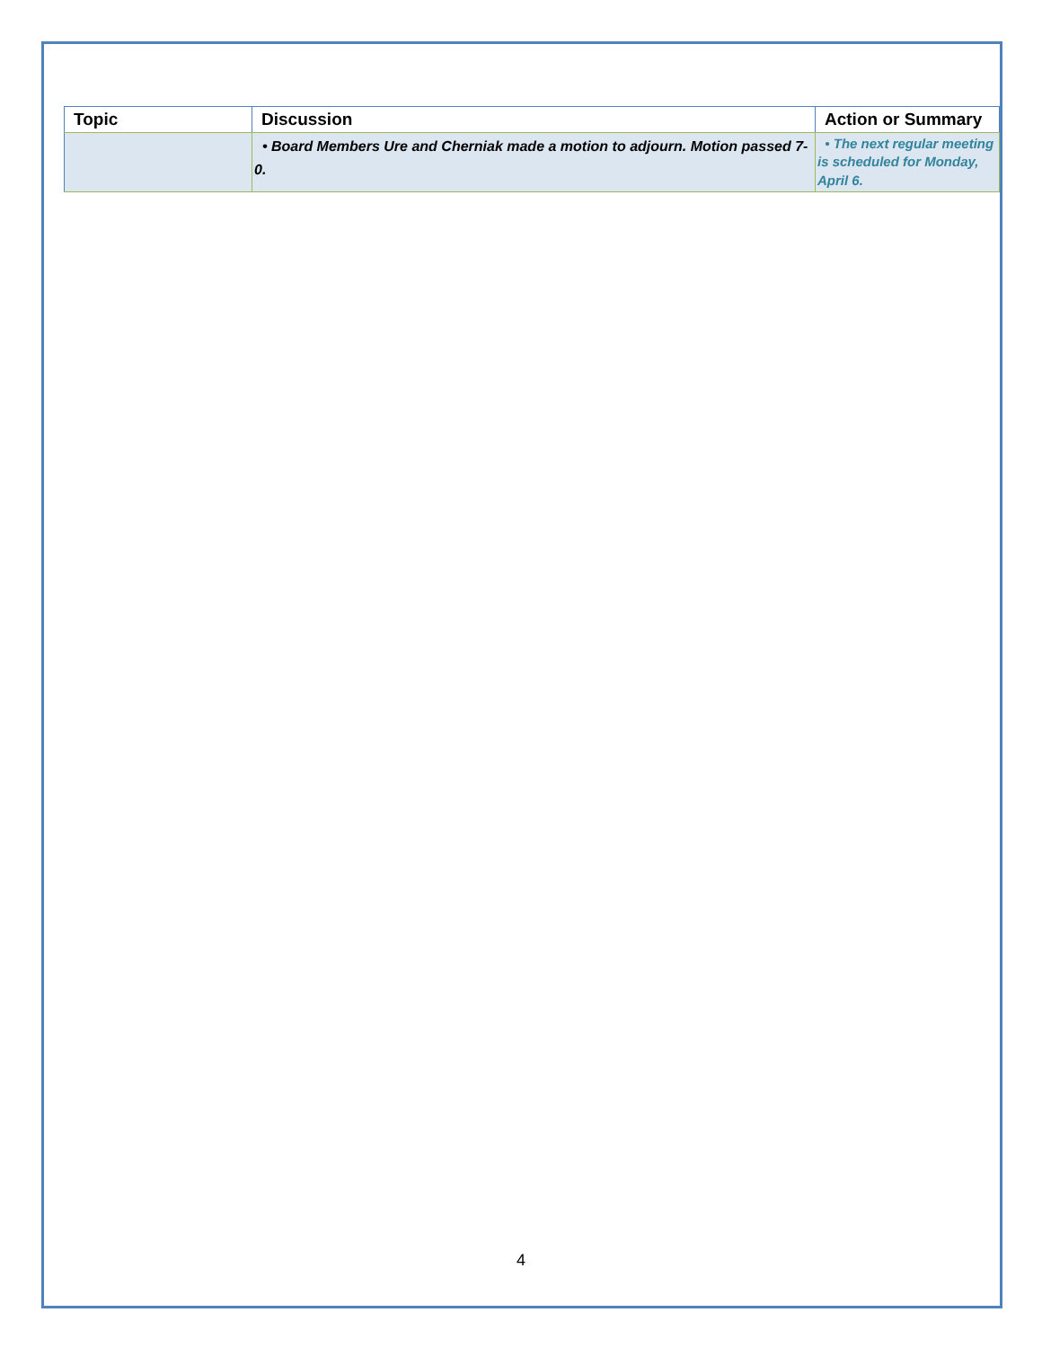| Topic | Discussion | Action or Summary |
| --- | --- | --- |
| | • Board Members Ure and Cherniak made a motion to adjourn. Motion passed 7-0. | • The next regular meeting is scheduled for Monday, April 6. |
4